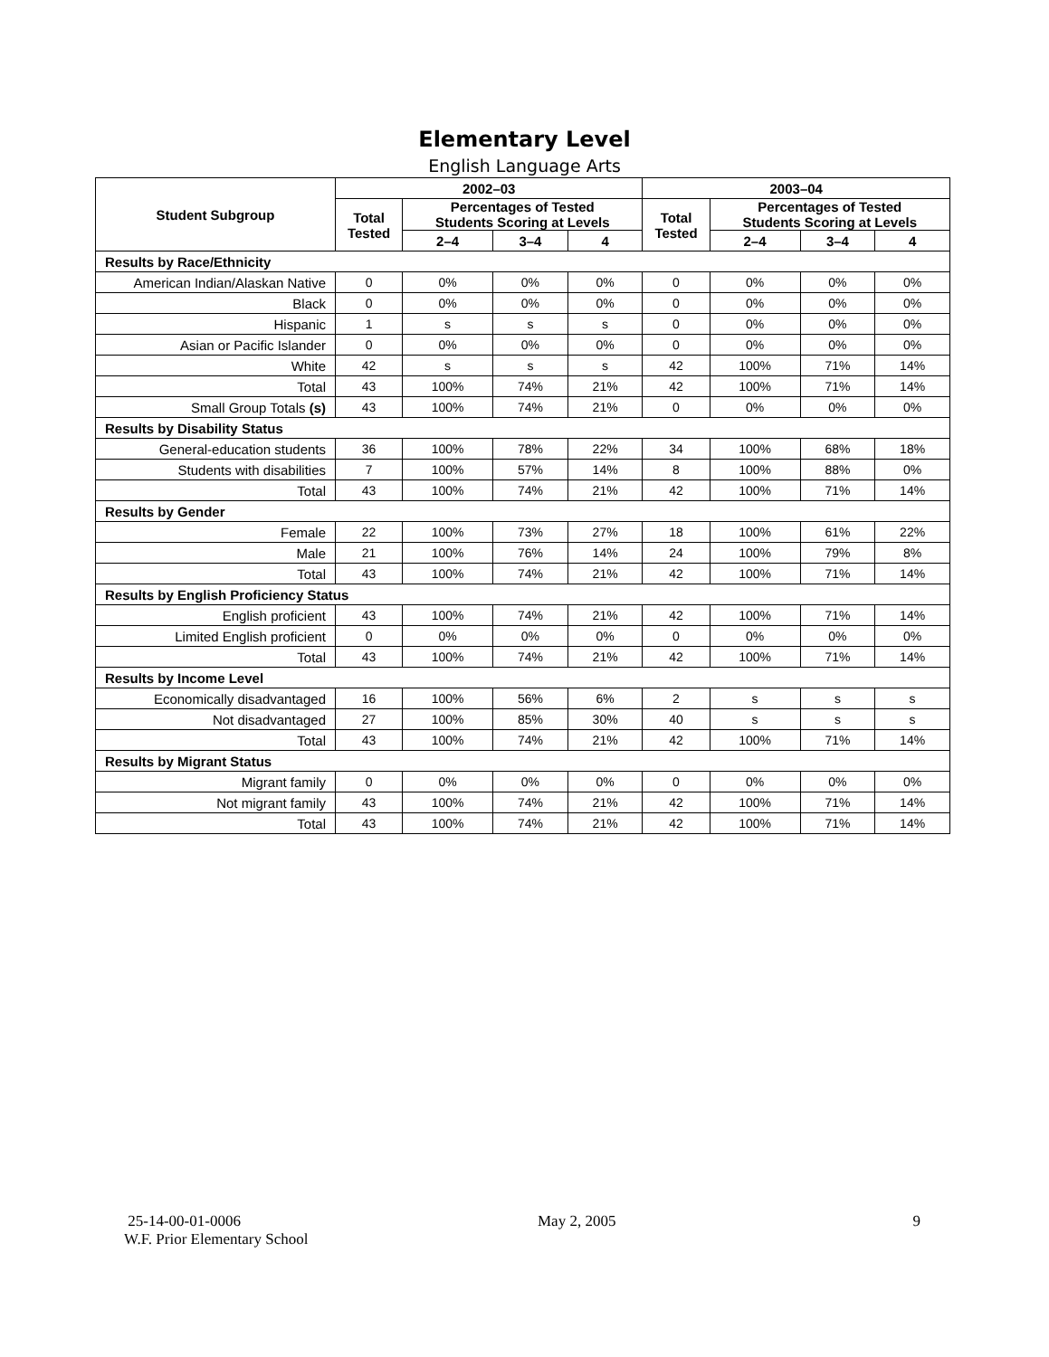Elementary Level
English Language Arts
| Student Subgroup | 2002–03 | | | | 2003–04 | | | |
| --- | --- | --- | --- | --- | --- | --- | --- | --- |
| | Total Tested | Percentages of Tested Students Scoring at Levels | | | Total Tested | Percentages of Tested Students Scoring at Levels | | |
| | | 2–4 | 3–4 | 4 | | 2–4 | 3–4 | 4 |
| Results by Race/Ethnicity | | | | | | | | |
| American Indian/Alaskan Native | 0 | 0% | 0% | 0% | 0 | 0% | 0% | 0% |
| Black | 0 | 0% | 0% | 0% | 0 | 0% | 0% | 0% |
| Hispanic | 1 | s | s | s | 0 | 0% | 0% | 0% |
| Asian or Pacific Islander | 0 | 0% | 0% | 0% | 0 | 0% | 0% | 0% |
| White | 42 | s | s | s | 42 | 100% | 71% | 14% |
| Total | 43 | 100% | 74% | 21% | 42 | 100% | 71% | 14% |
| Small Group Totals (s) | 43 | 100% | 74% | 21% | 0 | 0% | 0% | 0% |
| Results by Disability Status | | | | | | | | |
| General-education students | 36 | 100% | 78% | 22% | 34 | 100% | 68% | 18% |
| Students with disabilities | 7 | 100% | 57% | 14% | 8 | 100% | 88% | 0% |
| Total | 43 | 100% | 74% | 21% | 42 | 100% | 71% | 14% |
| Results by Gender | | | | | | | | |
| Female | 22 | 100% | 73% | 27% | 18 | 100% | 61% | 22% |
| Male | 21 | 100% | 76% | 14% | 24 | 100% | 79% | 8% |
| Total | 43 | 100% | 74% | 21% | 42 | 100% | 71% | 14% |
| Results by English Proficiency Status | | | | | | | | |
| English proficient | 43 | 100% | 74% | 21% | 42 | 100% | 71% | 14% |
| Limited English proficient | 0 | 0% | 0% | 0% | 0 | 0% | 0% | 0% |
| Total | 43 | 100% | 74% | 21% | 42 | 100% | 71% | 14% |
| Results by Income Level | | | | | | | | |
| Economically disadvantaged | 16 | 100% | 56% | 6% | 2 | s | s | s |
| Not disadvantaged | 27 | 100% | 85% | 30% | 40 | s | s | s |
| Total | 43 | 100% | 74% | 21% | 42 | 100% | 71% | 14% |
| Results by Migrant Status | | | | | | | | |
| Migrant family | 0 | 0% | 0% | 0% | 0 | 0% | 0% | 0% |
| Not migrant family | 43 | 100% | 74% | 21% | 42 | 100% | 71% | 14% |
| Total | 43 | 100% | 74% | 21% | 42 | 100% | 71% | 14% |
25-14-00-01-0006 May 2, 2005 9
W.F. Prior Elementary School